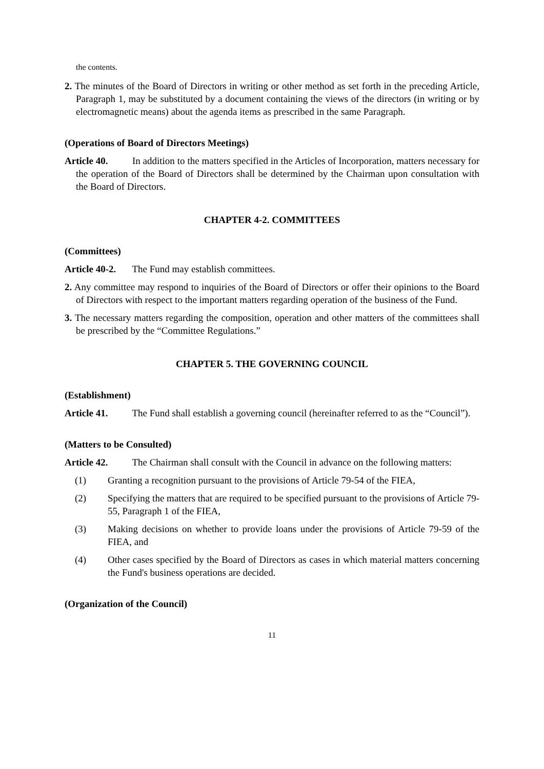the contents.
2. The minutes of the Board of Directors in writing or other method as set forth in the preceding Article, Paragraph 1, may be substituted by a document containing the views of the directors (in writing or by electromagnetic means) about the agenda items as prescribed in the same Paragraph.
(Operations of Board of Directors Meetings)
Article 40. In addition to the matters specified in the Articles of Incorporation, matters necessary for the operation of the Board of Directors shall be determined by the Chairman upon consultation with the Board of Directors.
CHAPTER 4-2. COMMITTEES
(Committees)
Article 40-2. The Fund may establish committees.
2. Any committee may respond to inquiries of the Board of Directors or offer their opinions to the Board of Directors with respect to the important matters regarding operation of the business of the Fund.
3. The necessary matters regarding the composition, operation and other matters of the committees shall be prescribed by the “Committee Regulations.”
CHAPTER 5. THE GOVERNING COUNCIL
(Establishment)
Article 41. The Fund shall establish a governing council (hereinafter referred to as the “Council”).
(Matters to be Consulted)
Article 42. The Chairman shall consult with the Council in advance on the following matters:
(1) Granting a recognition pursuant to the provisions of Article 79-54 of the FIEA,
(2) Specifying the matters that are required to be specified pursuant to the provisions of Article 79-55, Paragraph 1 of the FIEA,
(3) Making decisions on whether to provide loans under the provisions of Article 79-59 of the FIEA, and
(4) Other cases specified by the Board of Directors as cases in which material matters concerning the Fund's business operations are decided.
(Organization of the Council)
11